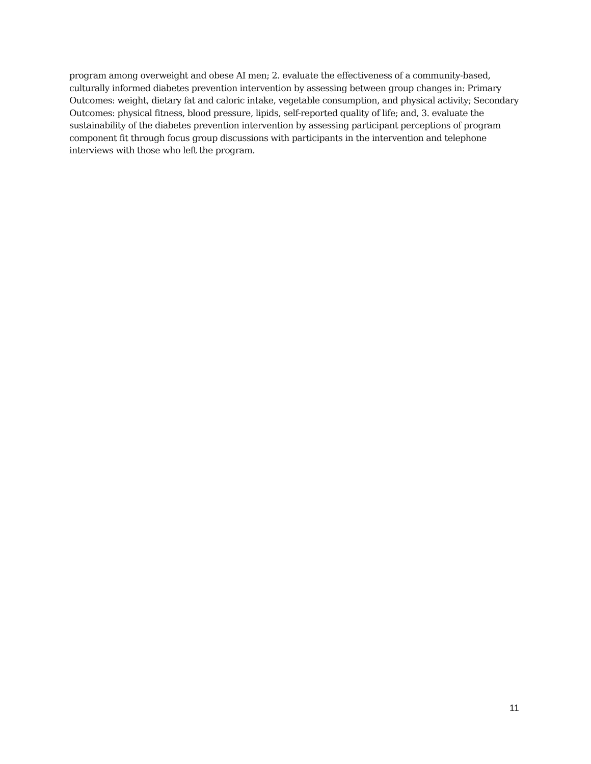program among overweight and obese AI men; 2. evaluate the effectiveness of a community-based, culturally informed diabetes prevention intervention by assessing between group changes in: Primary Outcomes: weight, dietary fat and caloric intake, vegetable consumption, and physical activity; Secondary Outcomes: physical fitness, blood pressure, lipids, self-reported quality of life; and, 3. evaluate the sustainability of the diabetes prevention intervention by assessing participant perceptions of program component fit through focus group discussions with participants in the intervention and telephone interviews with those who left the program.
11